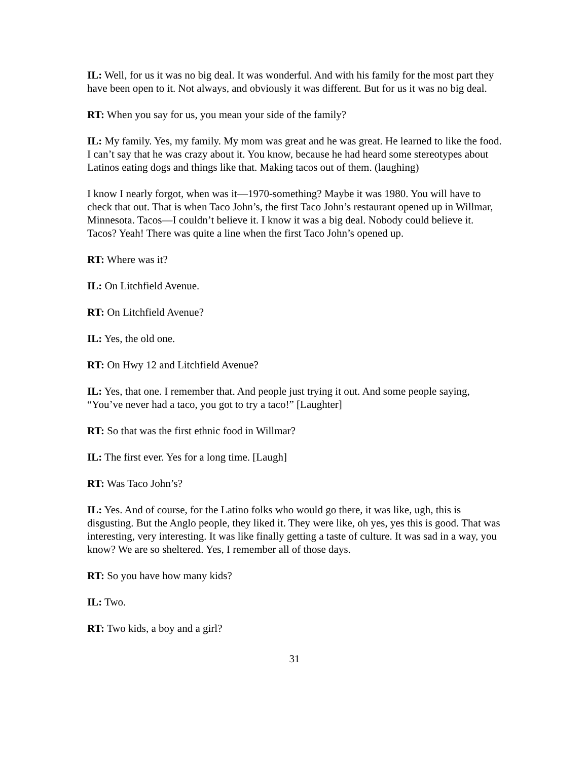IL: Well, for us it was no big deal. It was wonderful. And with his family for the most part they have been open to it. Not always, and obviously it was different. But for us it was no big deal.
RT: When you say for us, you mean your side of the family?
IL: My family. Yes, my family. My mom was great and he was great. He learned to like the food. I can’t say that he was crazy about it. You know, because he had heard some stereotypes about Latinos eating dogs and things like that. Making tacos out of them. (laughing)
I know I nearly forgot, when was it—1970-something? Maybe it was 1980. You will have to check that out. That is when Taco John’s, the first Taco John’s restaurant opened up in Willmar, Minnesota. Tacos—I couldn’t believe it. I know it was a big deal. Nobody could believe it. Tacos? Yeah! There was quite a line when the first Taco John’s opened up.
RT: Where was it?
IL: On Litchfield Avenue.
RT: On Litchfield Avenue?
IL: Yes, the old one.
RT: On Hwy 12 and Litchfield Avenue?
IL: Yes, that one. I remember that. And people just trying it out. And some people saying, “You’ve never had a taco, you got to try a taco!” [Laughter]
RT: So that was the first ethnic food in Willmar?
IL: The first ever. Yes for a long time. [Laugh]
RT: Was Taco John’s?
IL: Yes. And of course, for the Latino folks who would go there, it was like, ugh, this is disgusting. But the Anglo people, they liked it. They were like, oh yes, yes this is good. That was interesting, very interesting. It was like finally getting a taste of culture. It was sad in a way, you know? We are so sheltered. Yes, I remember all of those days.
RT: So you have how many kids?
IL: Two.
RT: Two kids, a boy and a girl?
31